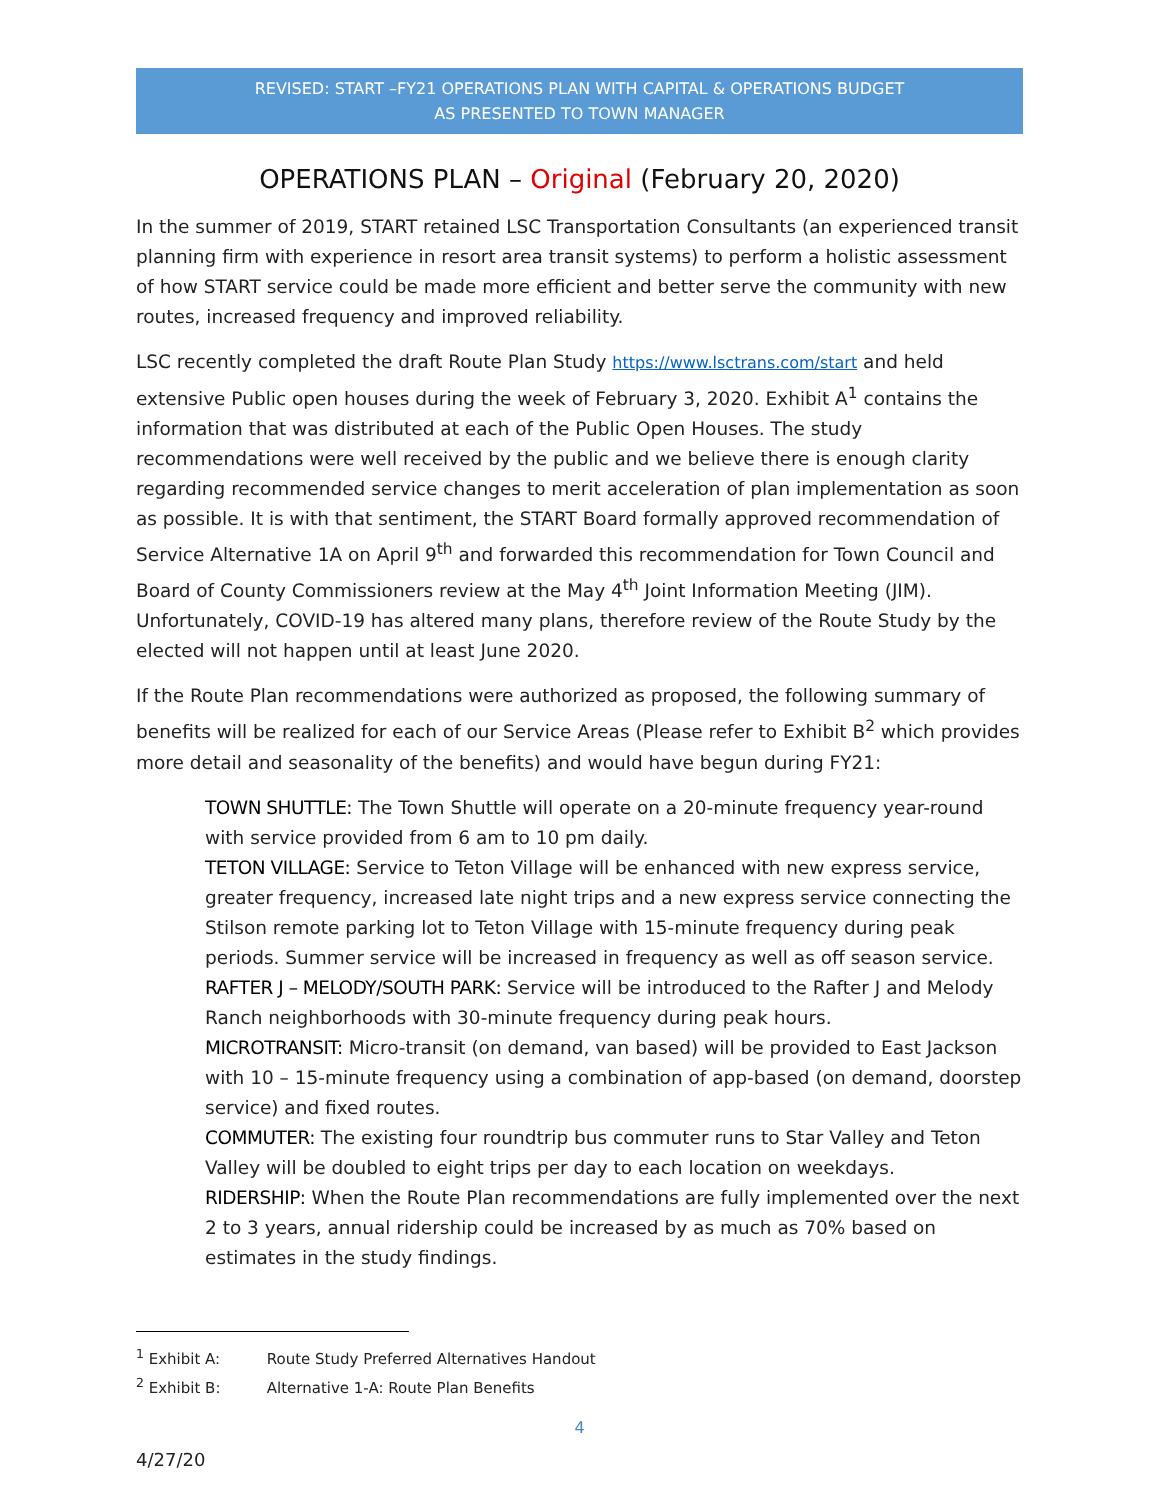REVISED: START –FY21 OPERATIONS PLAN WITH CAPITAL & OPERATIONS BUDGET
AS PRESENTED TO TOWN MANAGER
OPERATIONS PLAN – Original (February 20, 2020)
In the summer of 2019, START retained LSC Transportation Consultants (an experienced transit planning firm with experience in resort area transit systems) to perform a holistic assessment of how START service could be made more efficient and better serve the community with new routes, increased frequency and improved reliability.
LSC recently completed the draft Route Plan Study https://www.lsctrans.com/start and held extensive Public open houses during the week of February 3, 2020. Exhibit A<sup>1</sup> contains the information that was distributed at each of the Public Open Houses. The study recommendations were well received by the public and we believe there is enough clarity regarding recommended service changes to merit acceleration of plan implementation as soon as possible. It is with that sentiment, the START Board formally approved recommendation of Service Alternative 1A on April 9<sup>th</sup> and forwarded this recommendation for Town Council and Board of County Commissioners review at the May 4<sup>th</sup> Joint Information Meeting (JIM). Unfortunately, COVID-19 has altered many plans, therefore review of the Route Study by the elected will not happen until at least June 2020.
If the Route Plan recommendations were authorized as proposed, the following summary of benefits will be realized for each of our Service Areas (Please refer to Exhibit B<sup>2</sup> which provides more detail and seasonality of the benefits) and would have begun during FY21:
TOWN SHUTTLE: The Town Shuttle will operate on a 20-minute frequency year-round with service provided from 6 am to 10 pm daily.
TETON VILLAGE: Service to Teton Village will be enhanced with new express service, greater frequency, increased late night trips and a new express service connecting the Stilson remote parking lot to Teton Village with 15-minute frequency during peak periods. Summer service will be increased in frequency as well as off season service.
RAFTER J – MELODY/SOUTH PARK: Service will be introduced to the Rafter J and Melody Ranch neighborhoods with 30-minute frequency during peak hours.
MICROTRANSIT: Micro-transit (on demand, van based) will be provided to East Jackson with 10 – 15-minute frequency using a combination of app-based (on demand, doorstep service) and fixed routes.
COMMUTER: The existing four roundtrip bus commuter runs to Star Valley and Teton Valley will be doubled to eight trips per day to each location on weekdays.
RIDERSHIP: When the Route Plan recommendations are fully implemented over the next 2 to 3 years, annual ridership could be increased by as much as 70% based on estimates in the study findings.
<sup>1</sup> Exhibit A: Route Study Preferred Alternatives Handout
<sup>2</sup> Exhibit B: Alternative 1-A: Route Plan Benefits
4
4/27/20